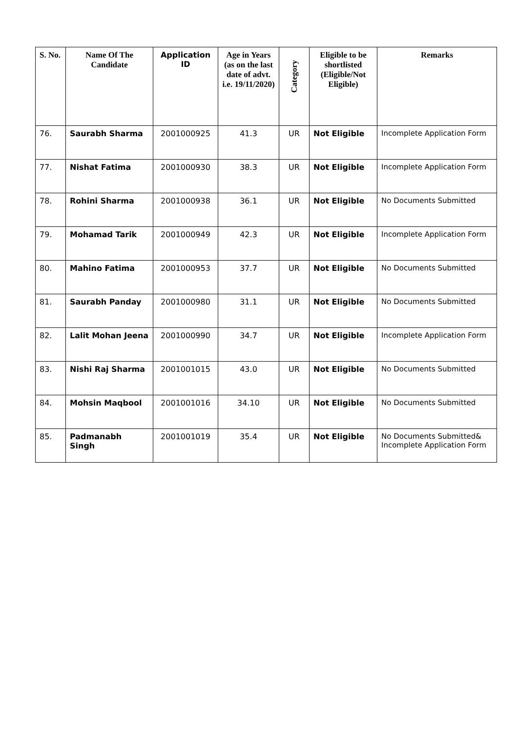| S. No. | Name Of The Candidate | Application ID | Age in Years (as on the last date of advt. i.e. 19/11/2020) | Category | Eligible to be shortlisted (Eligible/Not Eligible) | Remarks |
| --- | --- | --- | --- | --- | --- | --- |
| 76. | Saurabh Sharma | 2001000925 | 41.3 | UR | Not Eligible | Incomplete Application Form |
| 77. | Nishat Fatima | 2001000930 | 38.3 | UR | Not Eligible | Incomplete Application Form |
| 78. | Rohini Sharma | 2001000938 | 36.1 | UR | Not Eligible | No Documents Submitted |
| 79. | Mohamad Tarik | 2001000949 | 42.3 | UR | Not Eligible | Incomplete Application Form |
| 80. | Mahino Fatima | 2001000953 | 37.7 | UR | Not Eligible | No Documents Submitted |
| 81. | Saurabh Panday | 2001000980 | 31.1 | UR | Not Eligible | No Documents Submitted |
| 82. | Lalit Mohan Jeena | 2001000990 | 34.7 | UR | Not Eligible | Incomplete Application Form |
| 83. | Nishi Raj Sharma | 2001001015 | 43.0 | UR | Not Eligible | No Documents Submitted |
| 84. | Mohsin Maqbool | 2001001016 | 34.10 | UR | Not Eligible | No Documents Submitted |
| 85. | Padmanabh Singh | 2001001019 | 35.4 | UR | Not Eligible | No Documents Submitted& Incomplete Application Form |